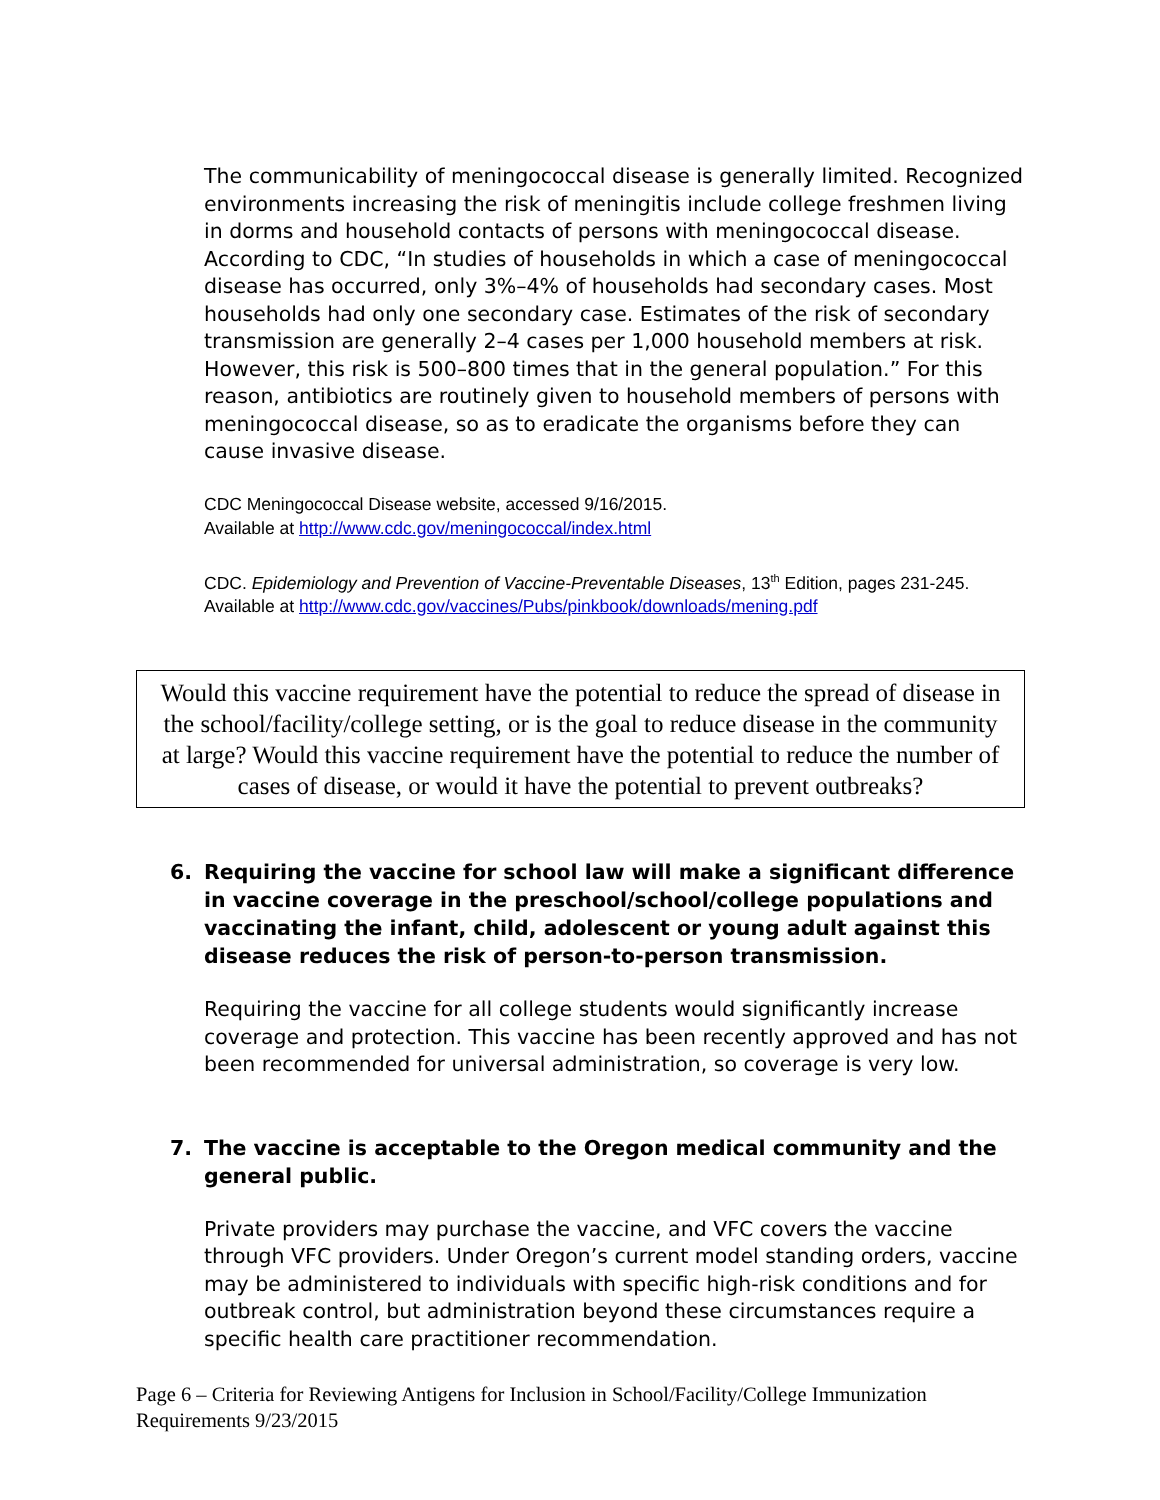The communicability of meningococcal disease is generally limited. Recognized environments increasing the risk of meningitis include college freshmen living in dorms and household contacts of persons with meningococcal disease. According to CDC, “In studies of households in which a case of meningococcal disease has occurred, only 3%–4% of households had secondary cases. Most households had only one secondary case. Estimates of the risk of secondary transmission are generally 2–4 cases per 1,000 household members at risk. However, this risk is 500–800 times that in the general population.” For this reason, antibiotics are routinely given to household members of persons with meningococcal disease, so as to eradicate the organisms before they can cause invasive disease.
CDC Meningococcal Disease website, accessed 9/16/2015.
Available at http://www.cdc.gov/meningococcal/index.html
CDC. Epidemiology and Prevention of Vaccine-Preventable Diseases, 13<sup>th</sup> Edition, pages 231-245.
Available at http://www.cdc.gov/vaccines/Pubs/pinkbook/downloads/mening.pdf
Would this vaccine requirement have the potential to reduce the spread of disease in the school/facility/college setting, or is the goal to reduce disease in the community at large? Would this vaccine requirement have the potential to reduce the number of cases of disease, or would it have the potential to prevent outbreaks?
6. Requiring the vaccine for school law will make a significant difference in vaccine coverage in the preschool/school/college populations and vaccinating the infant, child, adolescent or young adult against this disease reduces the risk of person-to-person transmission.
Requiring the vaccine for all college students would significantly increase coverage and protection. This vaccine has been recently approved and has not been recommended for universal administration, so coverage is very low.
7. The vaccine is acceptable to the Oregon medical community and the general public.
Private providers may purchase the vaccine, and VFC covers the vaccine through VFC providers. Under Oregon’s current model standing orders, vaccine may be administered to individuals with specific high-risk conditions and for outbreak control, but administration beyond these circumstances require a specific health care practitioner recommendation.
Page 6 – Criteria for Reviewing Antigens for Inclusion in School/Facility/College Immunization Requirements 9/23/2015